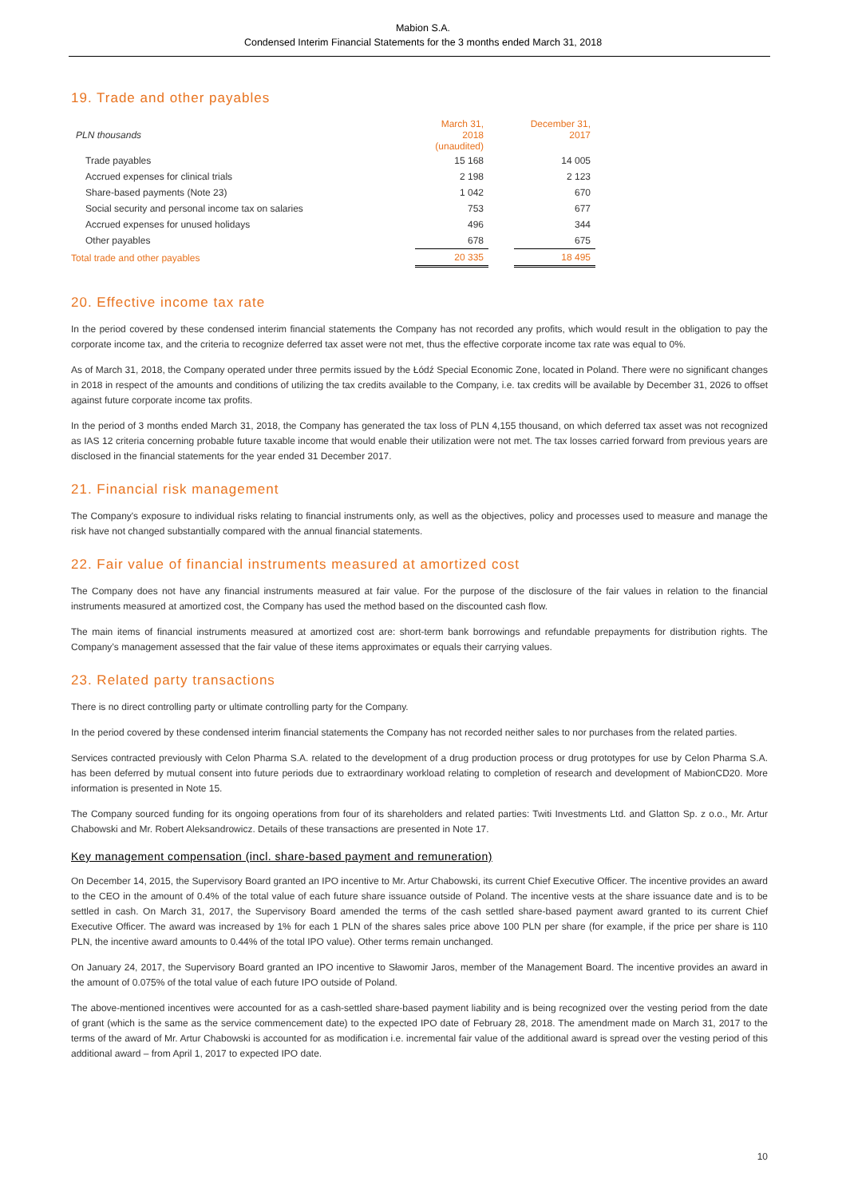Mabion S.A.
Condensed Interim Financial Statements for the 3 months ended March 31, 2018
19. Trade and other payables
| PLN thousands | March 31, 2018 (unaudited) | | December 31, 2017 |
| Trade payables | 15 168 | | 14 005 |
| Accrued expenses for clinical trials | 2 198 | | 2 123 |
| Share-based payments (Note 23) | 1 042 | | 670 |
| Social security and personal income tax on salaries | 753 | | 677 |
| Accrued expenses for unused holidays | 496 | | 344 |
| Other payables | 678 | | 675 |
| Total trade and other payables | 20 335 | | 18 495 |
20. Effective income tax rate
In the period covered by these condensed interim financial statements the Company has not recorded any profits, which would result in the obligation to pay the corporate income tax, and the criteria to recognize deferred tax asset were not met, thus the effective corporate income tax rate was equal to 0%.
As of March 31, 2018, the Company operated under three permits issued by the Łódź Special Economic Zone, located in Poland. There were no significant changes in 2018 in respect of the amounts and conditions of utilizing the tax credits available to the Company, i.e. tax credits will be available by December 31, 2026 to offset against future corporate income tax profits.
In the period of 3 months ended March 31, 2018, the Company has generated the tax loss of PLN 4,155 thousand, on which deferred tax asset was not recognized as IAS 12 criteria concerning probable future taxable income that would enable their utilization were not met. The tax losses carried forward from previous years are disclosed in the financial statements for the year ended 31 December 2017.
21. Financial risk management
The Company's exposure to individual risks relating to financial instruments only, as well as the objectives, policy and processes used to measure and manage the risk have not changed substantially compared with the annual financial statements.
22. Fair value of financial instruments measured at amortized cost
The Company does not have any financial instruments measured at fair value. For the purpose of the disclosure of the fair values in relation to the financial instruments measured at amortized cost, the Company has used the method based on the discounted cash flow.
The main items of financial instruments measured at amortized cost are: short-term bank borrowings and refundable prepayments for distribution rights. The Company’s management assessed that the fair value of these items approximates or equals their carrying values.
23. Related party transactions
There is no direct controlling party or ultimate controlling party for the Company.
In the period covered by these condensed interim financial statements the Company has not recorded neither sales to nor purchases from the related parties.
Services contracted previously with Celon Pharma S.A. related to the development of a drug production process or drug prototypes for use by Celon Pharma S.A. has been deferred by mutual consent into future periods due to extraordinary workload relating to completion of research and development of MabionCD20. More information is presented in Note 15.
The Company sourced funding for its ongoing operations from four of its shareholders and related parties: Twiti Investments Ltd. and Glatton Sp. z o.o., Mr. Artur Chabowski and Mr. Robert Aleksandrowicz. Details of these transactions are presented in Note 17.
Key management compensation (incl. share-based payment and remuneration)
On December 14, 2015, the Supervisory Board granted an IPO incentive to Mr. Artur Chabowski, its current Chief Executive Officer. The incentive provides an award to the CEO in the amount of 0.4% of the total value of each future share issuance outside of Poland. The incentive vests at the share issuance date and is to be settled in cash. On March 31, 2017, the Supervisory Board amended the terms of the cash settled share-based payment award granted to its current Chief Executive Officer. The award was increased by 1% for each 1 PLN of the shares sales price above 100 PLN per share (for example, if the price per share is 110 PLN, the incentive award amounts to 0.44% of the total IPO value). Other terms remain unchanged.
On January 24, 2017, the Supervisory Board granted an IPO incentive to Sławomir Jaros, member of the Management Board. The incentive provides an award in the amount of 0.075% of the total value of each future IPO outside of Poland.
The above-mentioned incentives were accounted for as a cash-settled share-based payment liability and is being recognized over the vesting period from the date of grant (which is the same as the service commencement date) to the expected IPO date of February 28, 2018. The amendment made on March 31, 2017 to the terms of the award of Mr. Artur Chabowski is accounted for as modification i.e. incremental fair value of the additional award is spread over the vesting period of this additional award – from April 1, 2017 to expected IPO date.
10